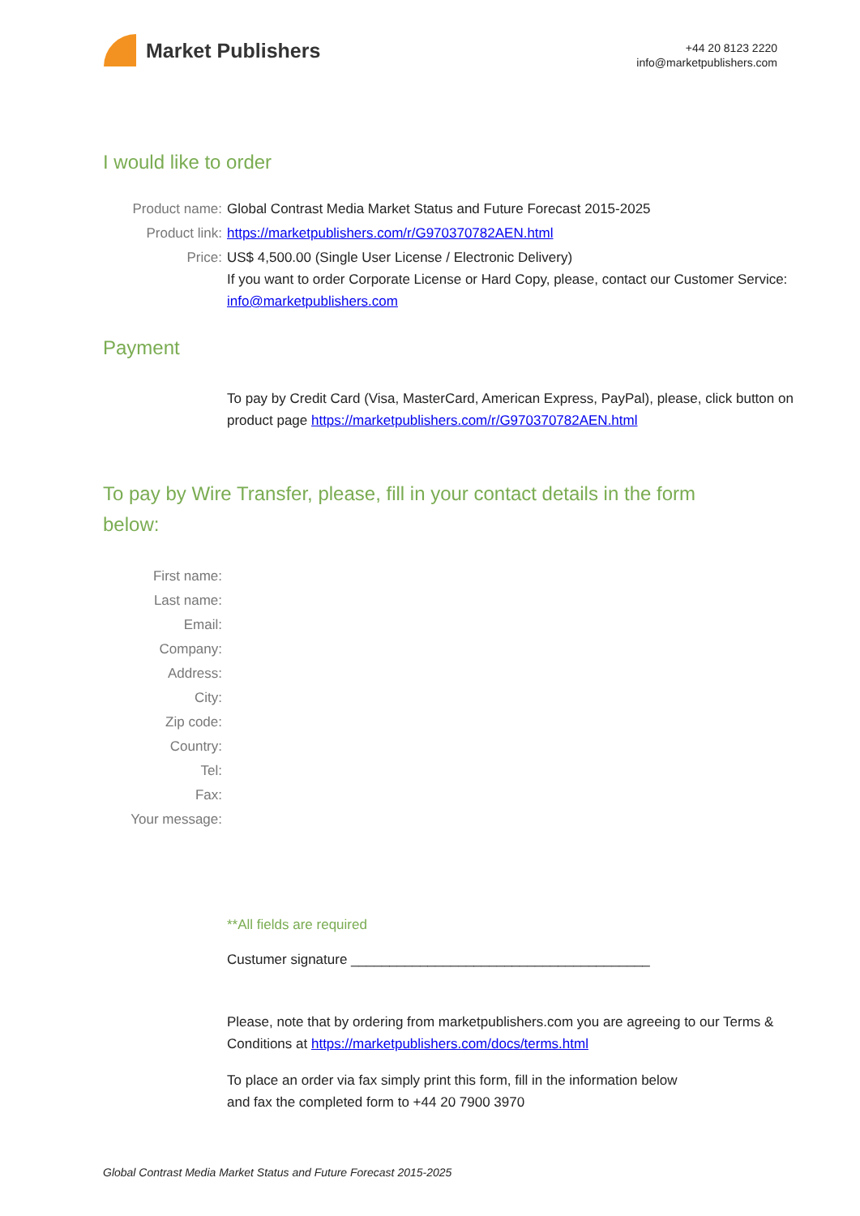Market Publishers
+44 20 8123 2220
info@marketpublishers.com
I would like to order
Product name: Global Contrast Media Market Status and Future Forecast 2015-2025
Product link: https://marketpublishers.com/r/G970370782AEN.html
Price: US$ 4,500.00 (Single User License / Electronic Delivery)
If you want to order Corporate License or Hard Copy, please, contact our Customer Service:
info@marketpublishers.com
Payment
To pay by Credit Card (Visa, MasterCard, American Express, PayPal), please, click button on product page https://marketpublishers.com/r/G970370782AEN.html
To pay by Wire Transfer, please, fill in your contact details in the form below:
First name:
Last name:
Email:
Company:
Address:
City:
Zip code:
Country:
Tel:
Fax:
Your message:
**All fields are required
Custumer signature _______________________________________
Please, note that by ordering from marketpublishers.com you are agreeing to our Terms & Conditions at https://marketpublishers.com/docs/terms.html
To place an order via fax simply print this form, fill in the information below
and fax the completed form to +44 20 7900 3970
Global Contrast Media Market Status and Future Forecast 2015-2025